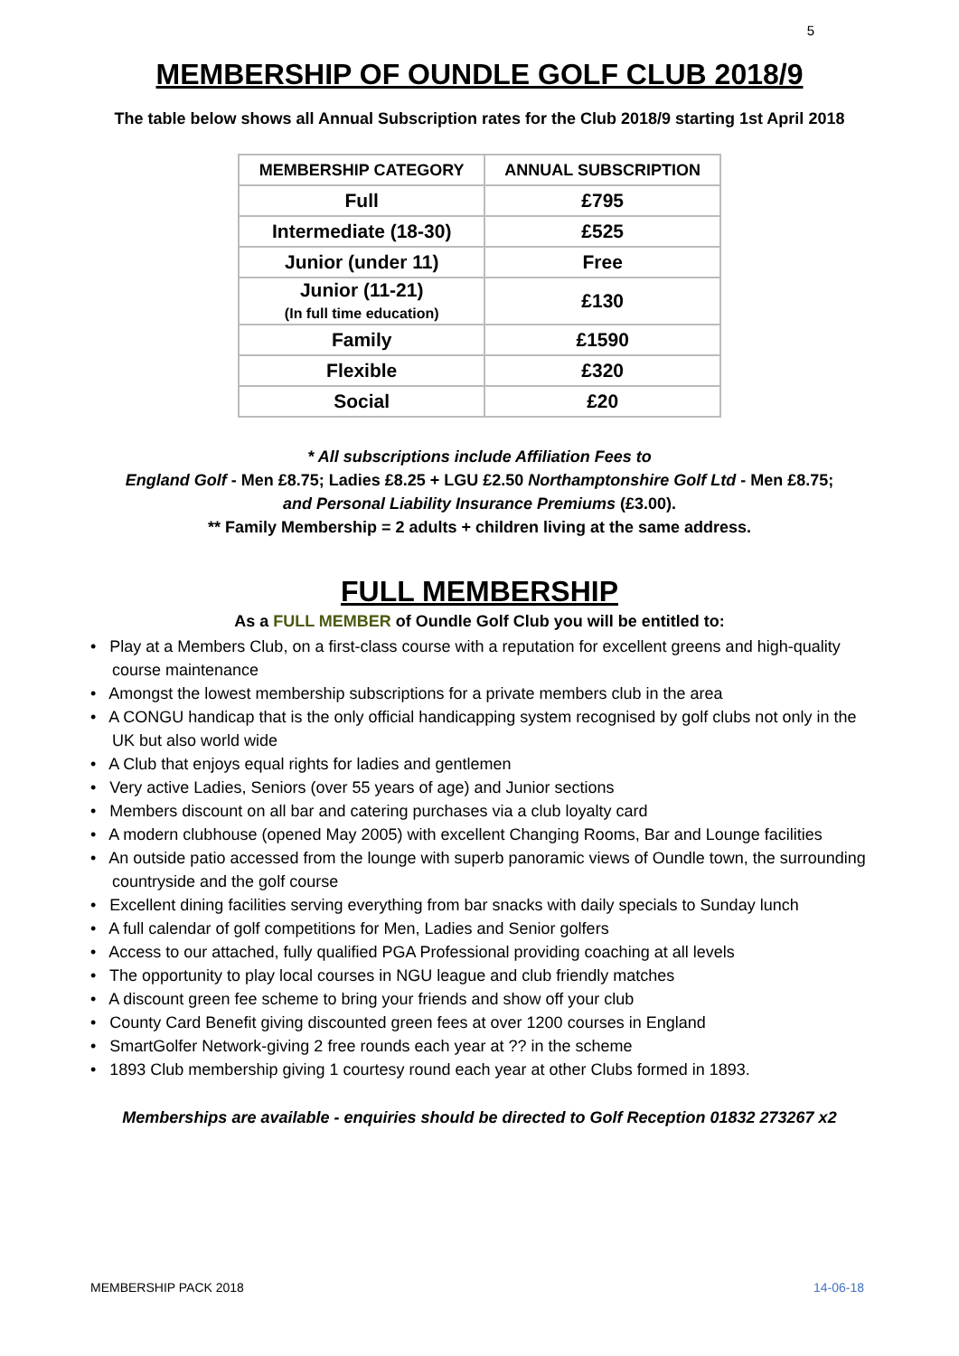5
MEMBERSHIP OF OUNDLE GOLF CLUB 2018/9
The table below shows all Annual Subscription rates for the Club 2018/9 starting 1st April 2018
| MEMBERSHIP CATEGORY | ANNUAL SUBSCRIPTION |
| --- | --- |
| Full | £795 |
| Intermediate (18-30) | £525 |
| Junior (under 11) | Free |
| Junior (11-21) (In full time education) | £130 |
| Family | £1590 |
| Flexible | £320 |
| Social | £20 |
* All subscriptions include Affiliation Fees to
England Golf - Men £8.75; Ladies £8.25 + LGU £2.50 Northamptonshire Golf Ltd - Men £8.75;
and Personal Liability Insurance Premiums (£3.00).
** Family Membership = 2 adults + children living at the same address.
FULL MEMBERSHIP
As a FULL MEMBER of Oundle Golf Club you will be entitled to:
• Play at a Members Club, on a first-class course with a reputation for excellent greens and high-quality course maintenance
• Amongst the lowest membership subscriptions for a private members club in the area
• A CONGU handicap that is the only official handicapping system recognised by golf clubs not only in the UK but also world wide
• A Club that enjoys equal rights for ladies and gentlemen
• Very active Ladies, Seniors (over 55 years of age) and Junior sections
• Members discount on all bar and catering purchases via a club loyalty card
• A modern clubhouse (opened May 2005) with excellent Changing Rooms, Bar and Lounge facilities
• An outside patio accessed from the lounge with superb panoramic views of Oundle town, the surrounding countryside and the golf course
• Excellent dining facilities serving everything from bar snacks with daily specials to Sunday lunch
• A full calendar of golf competitions for Men, Ladies and Senior golfers
• Access to our attached, fully qualified PGA Professional providing coaching at all levels
• The opportunity to play local courses in NGU league and club friendly matches
• A discount green fee scheme to bring your friends and show off your club
• County Card Benefit giving discounted green fees at over 1200 courses in England
• SmartGolfer Network-giving 2 free rounds each year at ?? in the scheme
• 1893 Club membership giving 1 courtesy round each year at other Clubs formed in 1893.
Memberships are available - enquiries should be directed to Golf Reception 01832 273267 x2
MEMBERSHIP PACK 2018 14-06-18